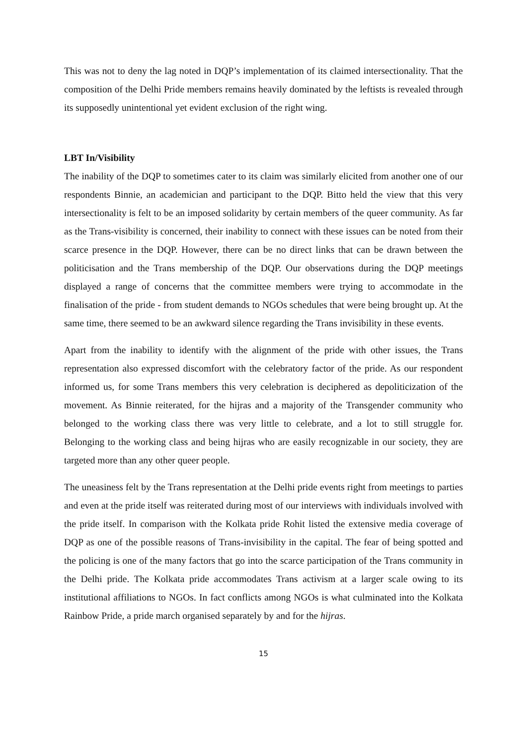This was not to deny the lag noted in DQP’s implementation of its claimed intersectionality. That the composition of the Delhi Pride members remains heavily dominated by the leftists is revealed through its supposedly unintentional yet evident exclusion of the right wing.
LBT In/Visibility
The inability of the DQP to sometimes cater to its claim was similarly elicited from another one of our respondents Binnie, an academician and participant to the DQP. Bitto held the view that this very intersectionality is felt to be an imposed solidarity by certain members of the queer community. As far as the Trans-visibility is concerned, their inability to connect with these issues can be noted from their scarce presence in the DQP. However, there can be no direct links that can be drawn between the politicisation and the Trans membership of the DQP. Our observations during the DQP meetings displayed a range of concerns that the committee members were trying to accommodate in the finalisation of the pride - from student demands to NGOs schedules that were being brought up. At the same time, there seemed to be an awkward silence regarding the Trans invisibility in these events.
Apart from the inability to identify with the alignment of the pride with other issues, the Trans representation also expressed discomfort with the celebratory factor of the pride. As our respondent informed us, for some Trans members this very celebration is deciphered as depoliticization of the movement. As Binnie reiterated, for the hijras and a majority of the Transgender community who belonged to the working class there was very little to celebrate, and a lot to still struggle for. Belonging to the working class and being hijras who are easily recognizable in our society, they are targeted more than any other queer people.
The uneasiness felt by the Trans representation at the Delhi pride events right from meetings to parties and even at the pride itself was reiterated during most of our interviews with individuals involved with the pride itself. In comparison with the Kolkata pride Rohit listed the extensive media coverage of DQP as one of the possible reasons of Trans-invisibility in the capital. The fear of being spotted and the policing is one of the many factors that go into the scarce participation of the Trans community in the Delhi pride. The Kolkata pride accommodates Trans activism at a larger scale owing to its institutional affiliations to NGOs. In fact conflicts among NGOs is what culminated into the Kolkata Rainbow Pride, a pride march organised separately by and for the hijras.
15